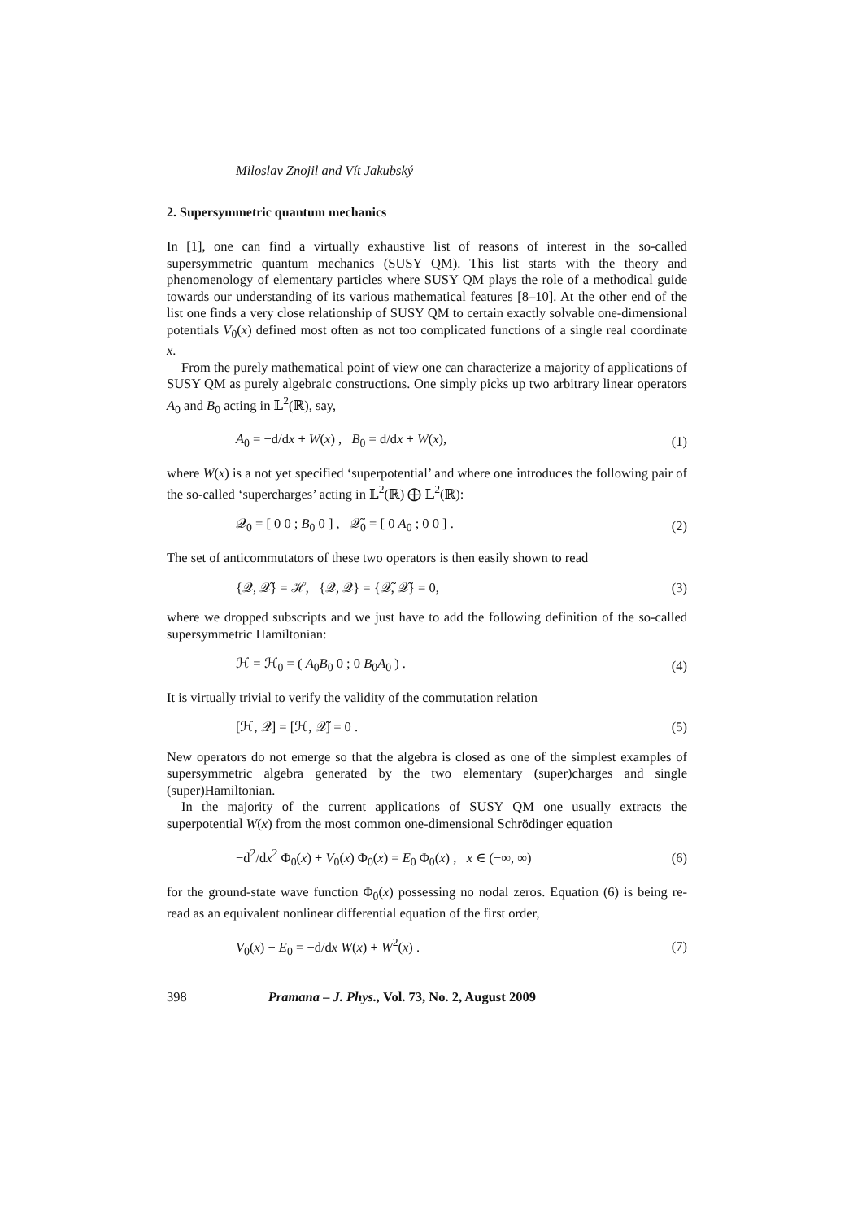Miloslav Znojil and Vít Jakubský
2. Supersymmetric quantum mechanics
In [1], one can find a virtually exhaustive list of reasons of interest in the so-called supersymmetric quantum mechanics (SUSY QM). This list starts with the theory and phenomenology of elementary particles where SUSY QM plays the role of a methodical guide towards our understanding of its various mathematical features [8–10]. At the other end of the list one finds a very close relationship of SUSY QM to certain exactly solvable one-dimensional potentials V<sub>0</sub>(x) defined most often as not too complicated functions of a single real coordinate x.
From the purely mathematical point of view one can characterize a majority of applications of SUSY QM as purely algebraic constructions. One simply picks up two arbitrary linear operators A<sub>0</sub> and B<sub>0</sub> acting in 𝕃<sup>2</sup>(ℝ), say,
A<sub>0</sub> = −d/dx + W(x) , B<sub>0</sub> = d/dx + W(x), (1)
where W(x) is a not yet specified ‘superpotential’ and where one introduces the following pair of the so-called ‘supercharges’ acting in 𝕃<sup>2</sup>(ℝ) ⨁ 𝕃<sup>2</sup>(ℝ):
𝒬<sub>0</sub> = [ 0 0 ; B<sub>0</sub> 0 ] , 𝒬̃<sub>0</sub> = [ 0 A<sub>0</sub> ; 0 0 ] . (2)
The set of anticommutators of these two operators is then easily shown to read
{𝒬, 𝒬̃} = ℋ, {𝒬, 𝒬} = {𝒬̃, 𝒬̃} = 0, (3)
where we dropped subscripts and we just have to add the following definition of the so-called supersymmetric Hamiltonian:
ℋ = ℋ<sub>0</sub> = ( A<sub>0</sub>B<sub>0</sub> 0 ; 0 B<sub>0</sub>A<sub>0</sub> ) . (4)
It is virtually trivial to verify the validity of the commutation relation
[ℋ, 𝒬] = [ℋ, 𝒬̃] = 0 . (5)
New operators do not emerge so that the algebra is closed as one of the simplest examples of supersymmetric algebra generated by the two elementary (super)charges and single (super)Hamiltonian.
In the majority of the current applications of SUSY QM one usually extracts the superpotential W(x) from the most common one-dimensional Schrödinger equation
−d<sup>2</sup>/dx<sup>2</sup> Φ<sub>0</sub>(x) + V<sub>0</sub>(x) Φ<sub>0</sub>(x) = E<sub>0</sub> Φ<sub>0</sub>(x) , x ∈ (−∞, ∞) (6)
for the ground-state wave function Φ<sub>0</sub>(x) possessing no nodal zeros. Equation (6) is being re-read as an equivalent nonlinear differential equation of the first order,
V<sub>0</sub>(x) − E<sub>0</sub> = −d/dx W(x) + W<sup>2</sup>(x) . (7)
398 Pramana – J. Phys., Vol. 73, No. 2, August 2009